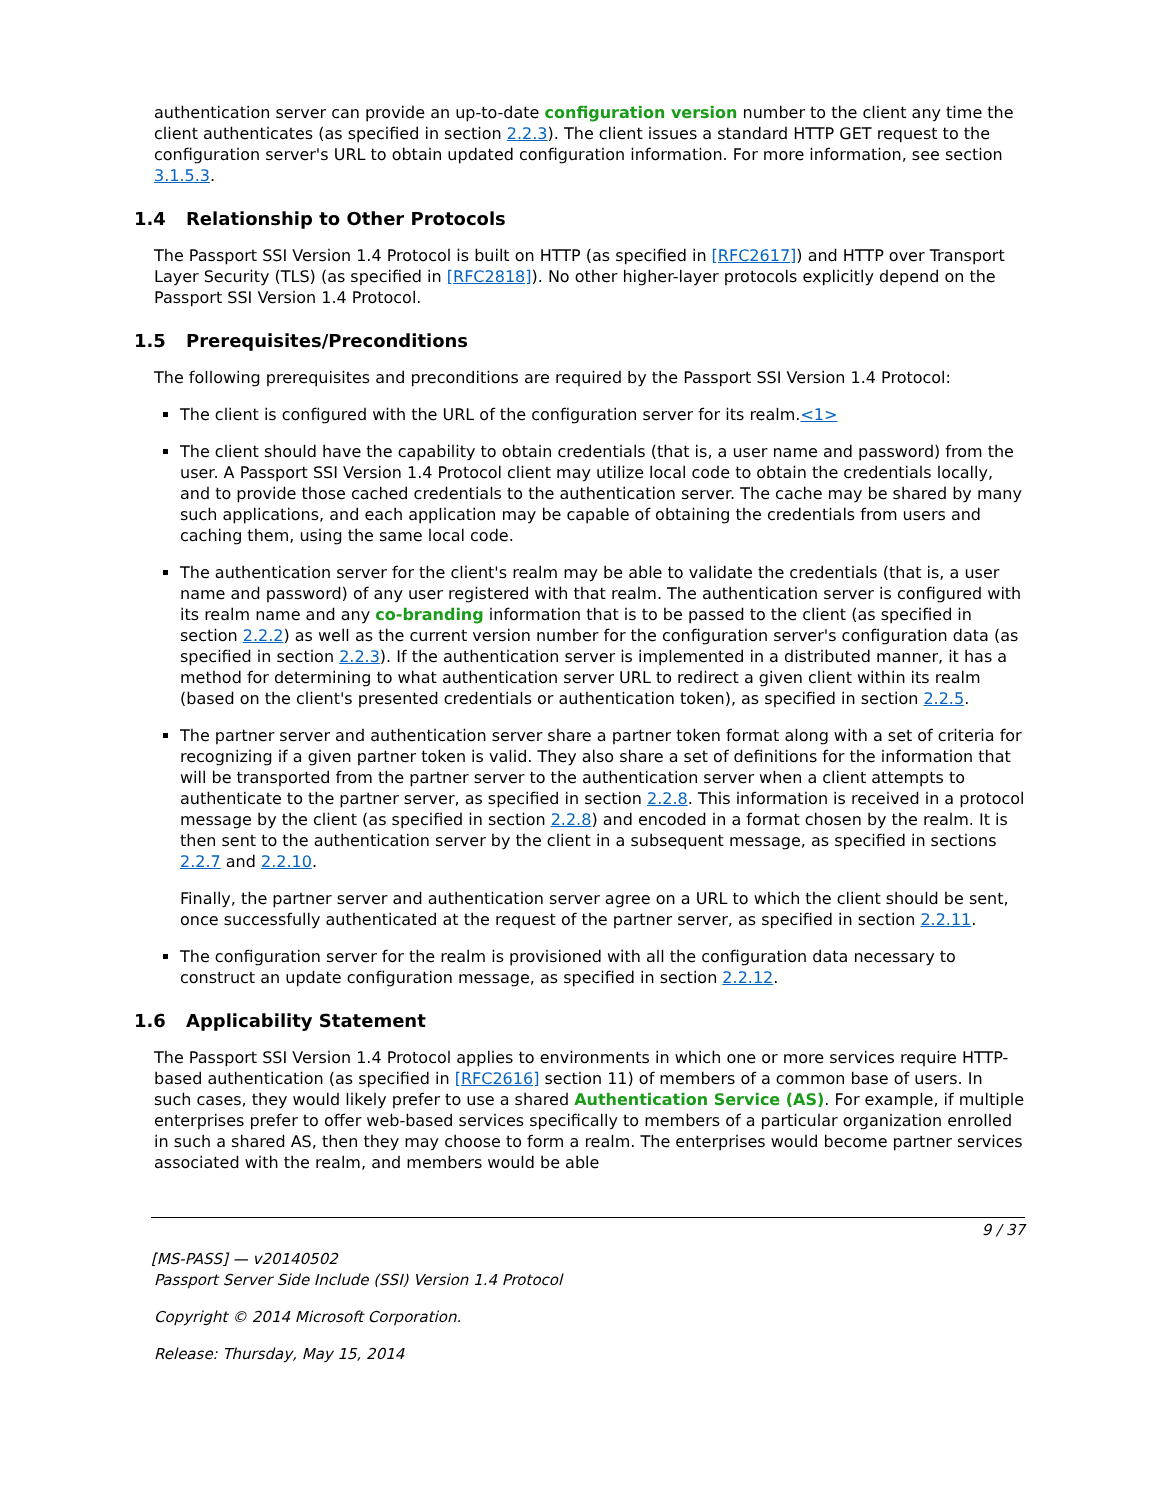authentication server can provide an up-to-date configuration version number to the client any time the client authenticates (as specified in section 2.2.3). The client issues a standard HTTP GET request to the configuration server's URL to obtain updated configuration information. For more information, see section 3.1.5.3.
1.4 Relationship to Other Protocols
The Passport SSI Version 1.4 Protocol is built on HTTP (as specified in [RFC2617]) and HTTP over Transport Layer Security (TLS) (as specified in [RFC2818]). No other higher-layer protocols explicitly depend on the Passport SSI Version 1.4 Protocol.
1.5 Prerequisites/Preconditions
The following prerequisites and preconditions are required by the Passport SSI Version 1.4 Protocol:
The client is configured with the URL of the configuration server for its realm.<1>
The client should have the capability to obtain credentials (that is, a user name and password) from the user. A Passport SSI Version 1.4 Protocol client may utilize local code to obtain the credentials locally, and to provide those cached credentials to the authentication server. The cache may be shared by many such applications, and each application may be capable of obtaining the credentials from users and caching them, using the same local code.
The authentication server for the client's realm may be able to validate the credentials (that is, a user name and password) of any user registered with that realm. The authentication server is configured with its realm name and any co-branding information that is to be passed to the client (as specified in section 2.2.2) as well as the current version number for the configuration server's configuration data (as specified in section 2.2.3). If the authentication server is implemented in a distributed manner, it has a method for determining to what authentication server URL to redirect a given client within its realm (based on the client's presented credentials or authentication token), as specified in section 2.2.5.
The partner server and authentication server share a partner token format along with a set of criteria for recognizing if a given partner token is valid. They also share a set of definitions for the information that will be transported from the partner server to the authentication server when a client attempts to authenticate to the partner server, as specified in section 2.2.8. This information is received in a protocol message by the client (as specified in section 2.2.8) and encoded in a format chosen by the realm. It is then sent to the authentication server by the client in a subsequent message, as specified in sections 2.2.7 and 2.2.10.
Finally, the partner server and authentication server agree on a URL to which the client should be sent, once successfully authenticated at the request of the partner server, as specified in section 2.2.11.
The configuration server for the realm is provisioned with all the configuration data necessary to construct an update configuration message, as specified in section 2.2.12.
1.6 Applicability Statement
The Passport SSI Version 1.4 Protocol applies to environments in which one or more services require HTTP-based authentication (as specified in [RFC2616] section 11) of members of a common base of users. In such cases, they would likely prefer to use a shared Authentication Service (AS). For example, if multiple enterprises prefer to offer web-based services specifically to members of a particular organization enrolled in such a shared AS, then they may choose to form a realm. The enterprises would become partner services associated with the realm, and members would be able
9 / 37
[MS-PASS] — v20140502
Passport Server Side Include (SSI) Version 1.4 Protocol
Copyright © 2014 Microsoft Corporation.
Release: Thursday, May 15, 2014